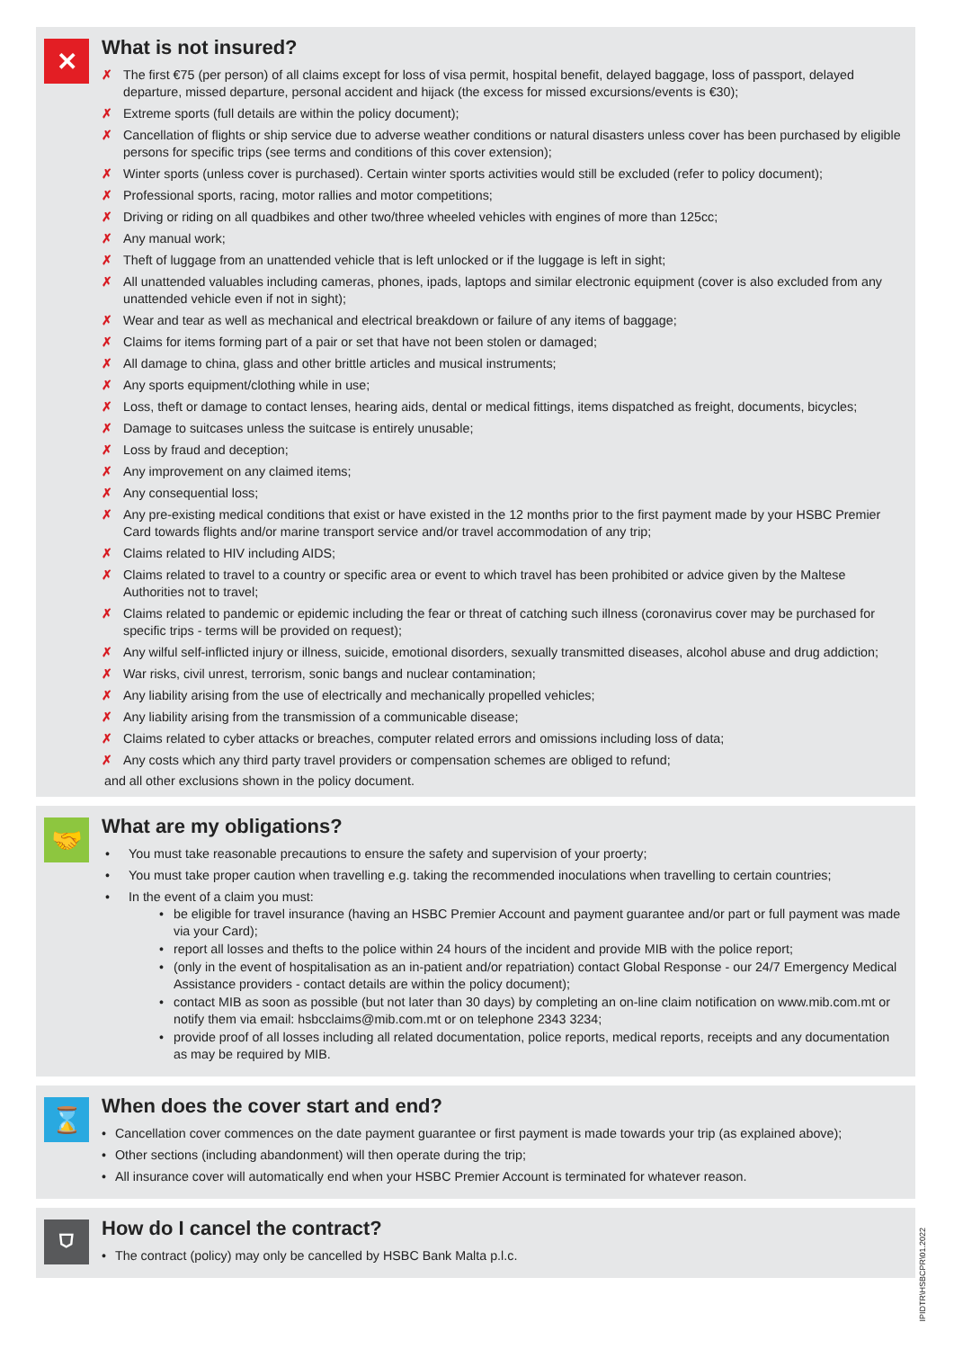✕
What is not insured?
✗ The first €75 (per person) of all claims except for loss of visa permit, hospital benefit, delayed baggage, loss of passport, delayed departure, missed departure, personal accident and hijack (the excess for missed excursions/events is €30);
✗ Extreme sports (full details are within the policy document);
✗ Cancellation of flights or ship service due to adverse weather conditions or natural disasters unless cover has been purchased by eligible persons for specific trips (see terms and conditions of this cover extension);
✗ Winter sports (unless cover is purchased). Certain winter sports activities would still be excluded (refer to policy document);
✗ Professional sports, racing, motor rallies and motor competitions;
✗ Driving or riding on all quadbikes and other two/three wheeled vehicles with engines of more than 125cc;
✗ Any manual work;
✗ Theft of luggage from an unattended vehicle that is left unlocked or if the luggage is left in sight;
✗ All unattended valuables including cameras, phones, ipads, laptops and similar electronic equipment (cover is also excluded from any unattended vehicle even if not in sight);
✗ Wear and tear as well as mechanical and electrical breakdown or failure of any items of baggage;
✗ Claims for items forming part of a pair or set that have not been stolen or damaged;
✗ All damage to china, glass and other brittle articles and musical instruments;
✗ Any sports equipment/clothing while in use;
✗ Loss, theft or damage to contact lenses, hearing aids, dental or medical fittings, items dispatched as freight, documents, bicycles;
✗ Damage to suitcases unless the suitcase is entirely unusable;
✗ Loss by fraud and deception;
✗ Any improvement on any claimed items;
✗ Any consequential loss;
✗ Any pre-existing medical conditions that exist or have existed in the 12 months prior to the first payment made by your HSBC Premier Card towards flights and/or marine transport service and/or travel accommodation of any trip;
✗ Claims related to HIV including AIDS;
✗ Claims related to travel to a country or specific area or event to which travel has been prohibited or advice given by the Maltese Authorities not to travel;
✗ Claims related to pandemic or epidemic including the fear or threat of catching such illness (coronavirus cover may be purchased for specific trips - terms will be provided on request);
✗ Any wilful self-inflicted injury or illness, suicide, emotional disorders, sexually transmitted diseases, alcohol abuse and drug addiction;
✗ War risks, civil unrest, terrorism, sonic bangs and nuclear contamination;
✗ Any liability arising from the use of electrically and mechanically propelled vehicles;
✗ Any liability arising from the transmission of a communicable disease;
✗ Claims related to cyber attacks or breaches, computer related errors and omissions including loss of data;
✗ Any costs which any third party travel providers or compensation schemes are obliged to refund;
and all other exclusions shown in the policy document.
🤝
What are my obligations?
• You must take reasonable precautions to ensure the safety and supervision of your proerty;
• You must take proper caution when travelling e.g. taking the recommended inoculations when travelling to certain countries;
• In the event of a claim you must:
• be eligible for travel insurance (having an HSBC Premier Account and payment guarantee and/or part or full payment was made via your Card);
• report all losses and thefts to the police within 24 hours of the incident and provide MIB with the police report;
• (only in the event of hospitalisation as an in-patient and/or repatriation) contact Global Response - our 24/7 Emergency Medical Assistance providers - contact details are within the policy document);
• contact MIB as soon as possible (but not later than 30 days) by completing an on-line claim notification on www.mib.com.mt or notify them via email: hsbcclaims@mib.com.mt or on telephone 2343 3234;
• provide proof of all losses including all related documentation, police reports, medical reports, receipts and any documentation as may be required by MIB.
⌛
When does the cover start and end?
• Cancellation cover commences on the date payment guarantee or first payment is made towards your trip (as explained above);
• Other sections (including abandonment) will then operate during the trip;
• All insurance cover will automatically end when your HSBC Premier Account is terminated for whatever reason.
⛉
How do I cancel the contract?
• The contract (policy) may only be cancelled by HSBC Bank Malta p.l.c.
IPIDTR\HSBCPR\01.2022